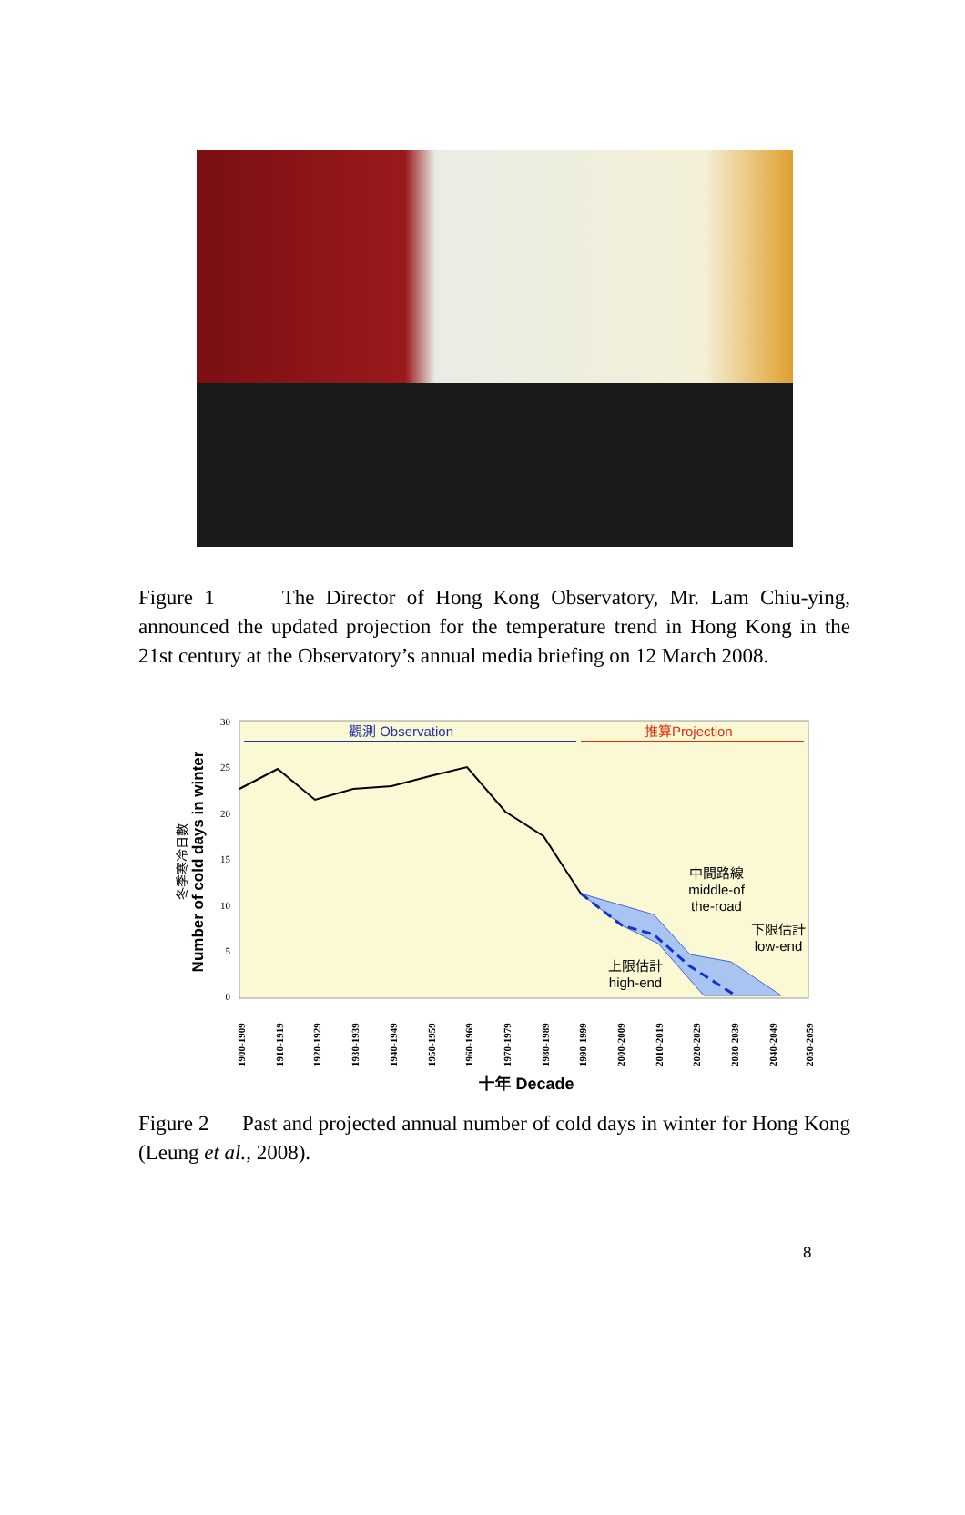Figure 1 The Director of Hong Kong Observatory, Mr. Lam Chiu-ying, announced the updated projection for the temperature trend in Hong Kong in the 21st century at the Observatory’s annual media briefing on 12 March 2008.
30
25
20
15
10
5
0
Number of cold days in winter
冬季寒冷日數
觀測 Observation
推算Projection
中間路線
middle-of
the-road
下限估計
low-end
上限估計
high-end
1900-1909
1910-1919
1920-1929
1930-1939
1940-1949
1950-1959
1960-1969
1970-1979
1980-1989
1990-1999
2000-2009
2010-2019
2020-2029
2030-2039
2040-2049
2050-2059
十年 Decade
Figure 2 Past and projected annual number of cold days in winter for Hong Kong (Leung et al., 2008).
8